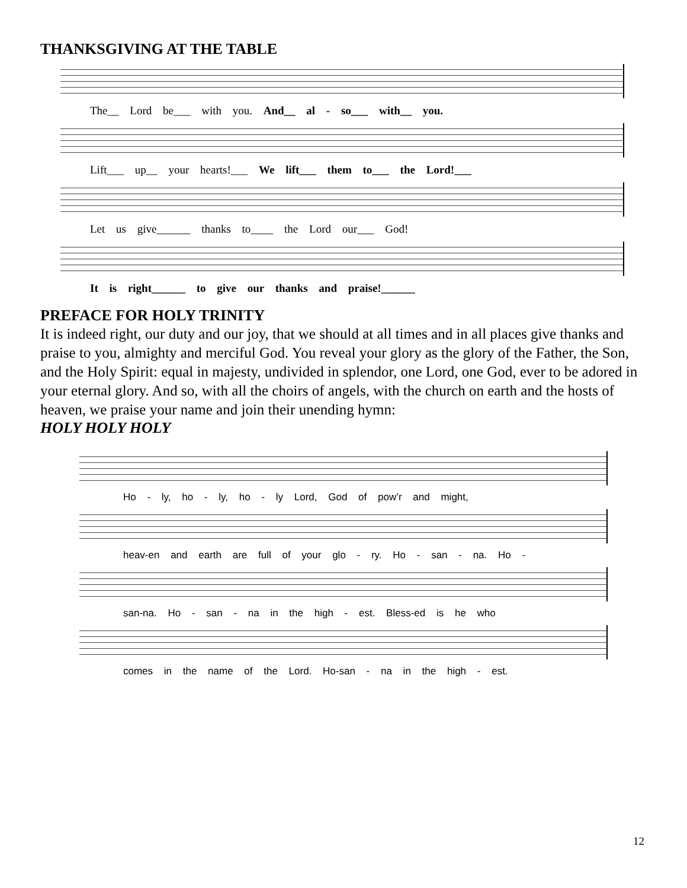THANKSGIVING AT THE TABLE
The__ Lord be___ with you. And__ al - so___ with__ you.
Lift___ up__ your hearts!___ We lift___ them to___ the Lord!___
Let us give______ thanks to____ the Lord our___ God!
It is right______ to give our thanks and praise!______
PREFACE FOR HOLY TRINITY
It is indeed right, our duty and our joy, that we should at all times and in all places give thanks and praise to you, almighty and merciful God. You reveal your glory as the glory of the Father, the Son, and the Holy Spirit: equal in majesty, undivided in splendor, one Lord, one God, ever to be adored in your eternal glory. And so, with all the choirs of angels, with the church on earth and the hosts of heaven, we praise your name and join their unending hymn:
HOLY HOLY HOLY
Ho - ly, ho - ly, ho - ly Lord, God of pow’r and might,
heav-en and earth are full of your glo - ry. Ho - san - na. Ho -
san-na. Ho - san - na in the high - est. Bless-ed is he who
comes in the name of the Lord. Ho-san - na in the high - est.
12